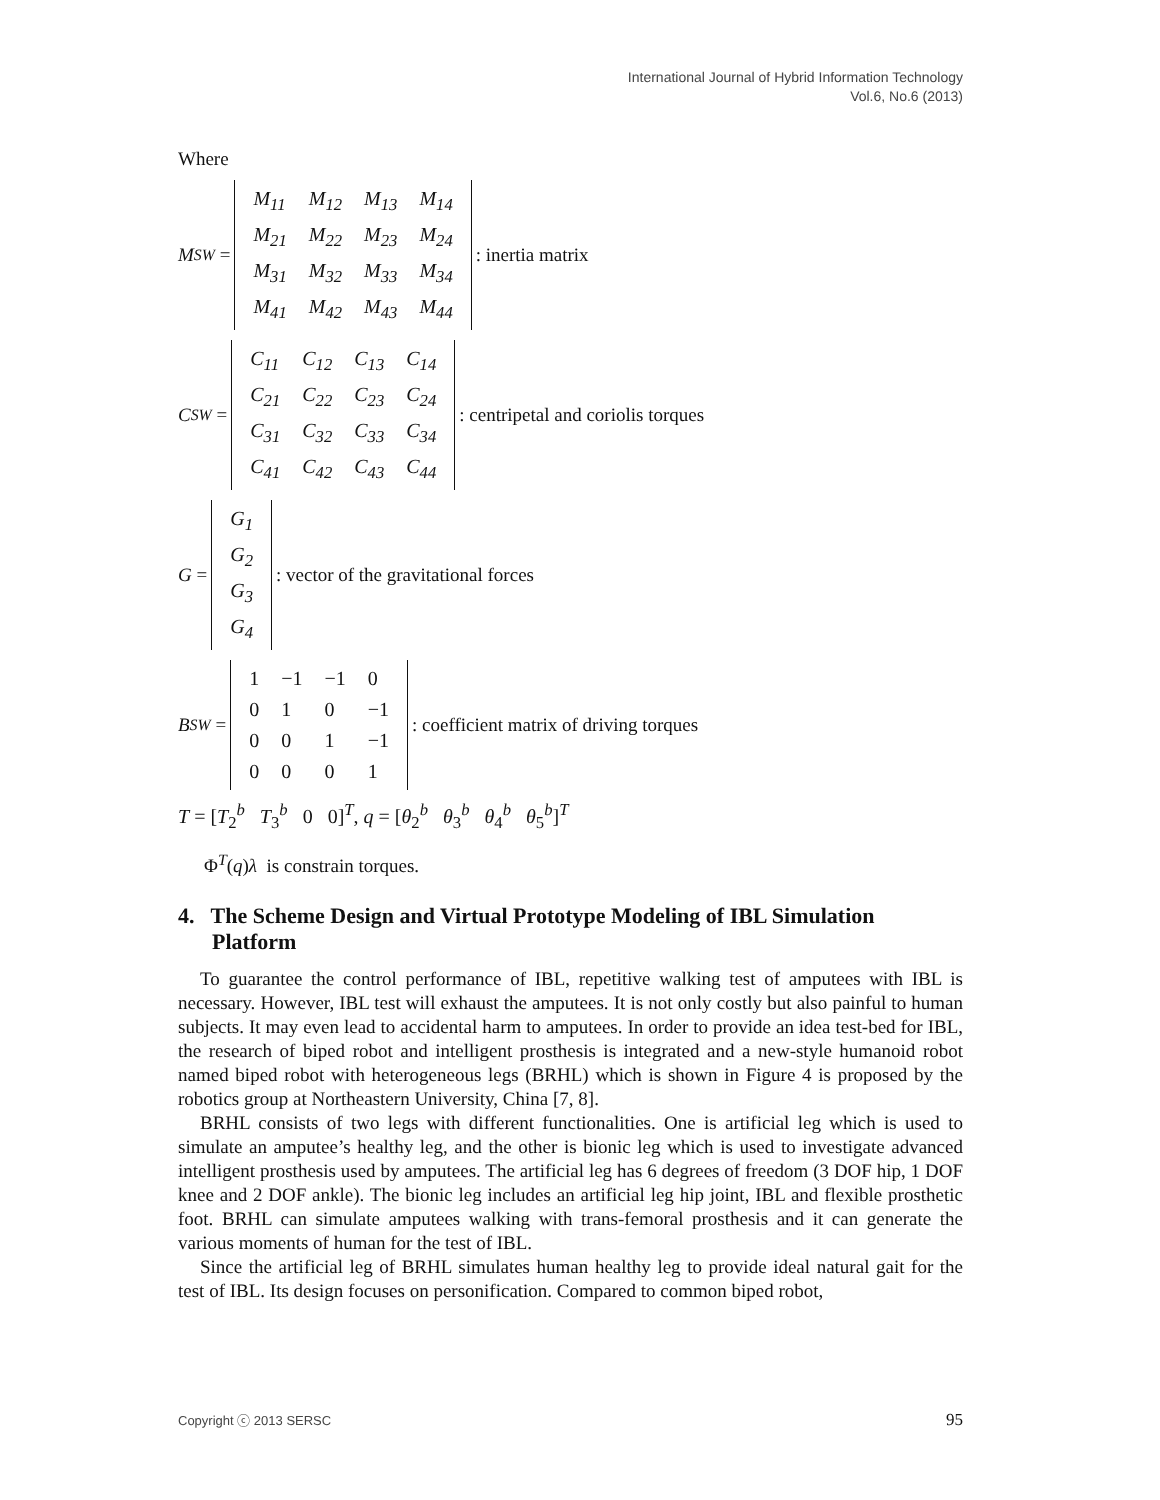International Journal of Hybrid Information Technology
Vol.6, No.6 (2013)
Where
M<sub>SW</sub> =
| M<sub>11</sub> | M<sub>12</sub> | M<sub>13</sub> | M<sub>14</sub> |
| M<sub>21</sub> | M<sub>22</sub> | M<sub>23</sub> | M<sub>24</sub> |
| M<sub>31</sub> | M<sub>32</sub> | M<sub>33</sub> | M<sub>34</sub> |
| M<sub>41</sub> | M<sub>42</sub> | M<sub>43</sub> | M<sub>44</sub> |
: inertia matrix
C<sub>SW</sub> =
| C<sub>11</sub> | C<sub>12</sub> | C<sub>13</sub> | C<sub>14</sub> |
| C<sub>21</sub> | C<sub>22</sub> | C<sub>23</sub> | C<sub>24</sub> |
| C<sub>31</sub> | C<sub>32</sub> | C<sub>33</sub> | C<sub>34</sub> |
| C<sub>41</sub> | C<sub>42</sub> | C<sub>43</sub> | C<sub>44</sub> |
: centripetal and coriolis torques
G =
| G<sub>1</sub> |
| G<sub>2</sub> |
| G<sub>3</sub> |
| G<sub>4</sub> |
: vector of the gravitational forces
B<sub>SW</sub> =
| 1 | −1 | −1 | 0 |
| 0 | 1 | 0 | −1 |
| 0 | 0 | 1 | −1 |
| 0 | 0 | 0 | 1 |
: coefficient matrix of driving torques
T = [T<sub>2</sub><sup>b</sup> T<sub>3</sub><sup>b</sup> 0 0]<sup>T</sup>, q = [θ<sub>2</sub><sup>b</sup> θ<sub>3</sub><sup>b</sup> θ<sub>4</sub><sup>b</sup> θ<sub>5</sub><sup>b</sup>]<sup>T</sup>
Φ<sup>T</sup>(q)λ is constrain torques.
4. The Scheme Design and Virtual Prototype Modeling of IBL Simulation Platform
To guarantee the control performance of IBL, repetitive walking test of amputees with IBL is necessary. However, IBL test will exhaust the amputees. It is not only costly but also painful to human subjects. It may even lead to accidental harm to amputees. In order to provide an idea test-bed for IBL, the research of biped robot and intelligent prosthesis is integrated and a new-style humanoid robot named biped robot with heterogeneous legs (BRHL) which is shown in Figure 4 is proposed by the robotics group at Northeastern University, China [7, 8].
BRHL consists of two legs with different functionalities. One is artificial leg which is used to simulate an amputee’s healthy leg, and the other is bionic leg which is used to investigate advanced intelligent prosthesis used by amputees. The artificial leg has 6 degrees of freedom (3 DOF hip, 1 DOF knee and 2 DOF ankle). The bionic leg includes an artificial leg hip joint, IBL and flexible prosthetic foot. BRHL can simulate amputees walking with trans-femoral prosthesis and it can generate the various moments of human for the test of IBL.
Since the artificial leg of BRHL simulates human healthy leg to provide ideal natural gait for the test of IBL. Its design focuses on personification. Compared to common biped robot,
Copyright ⓒ 2013 SERSC 95